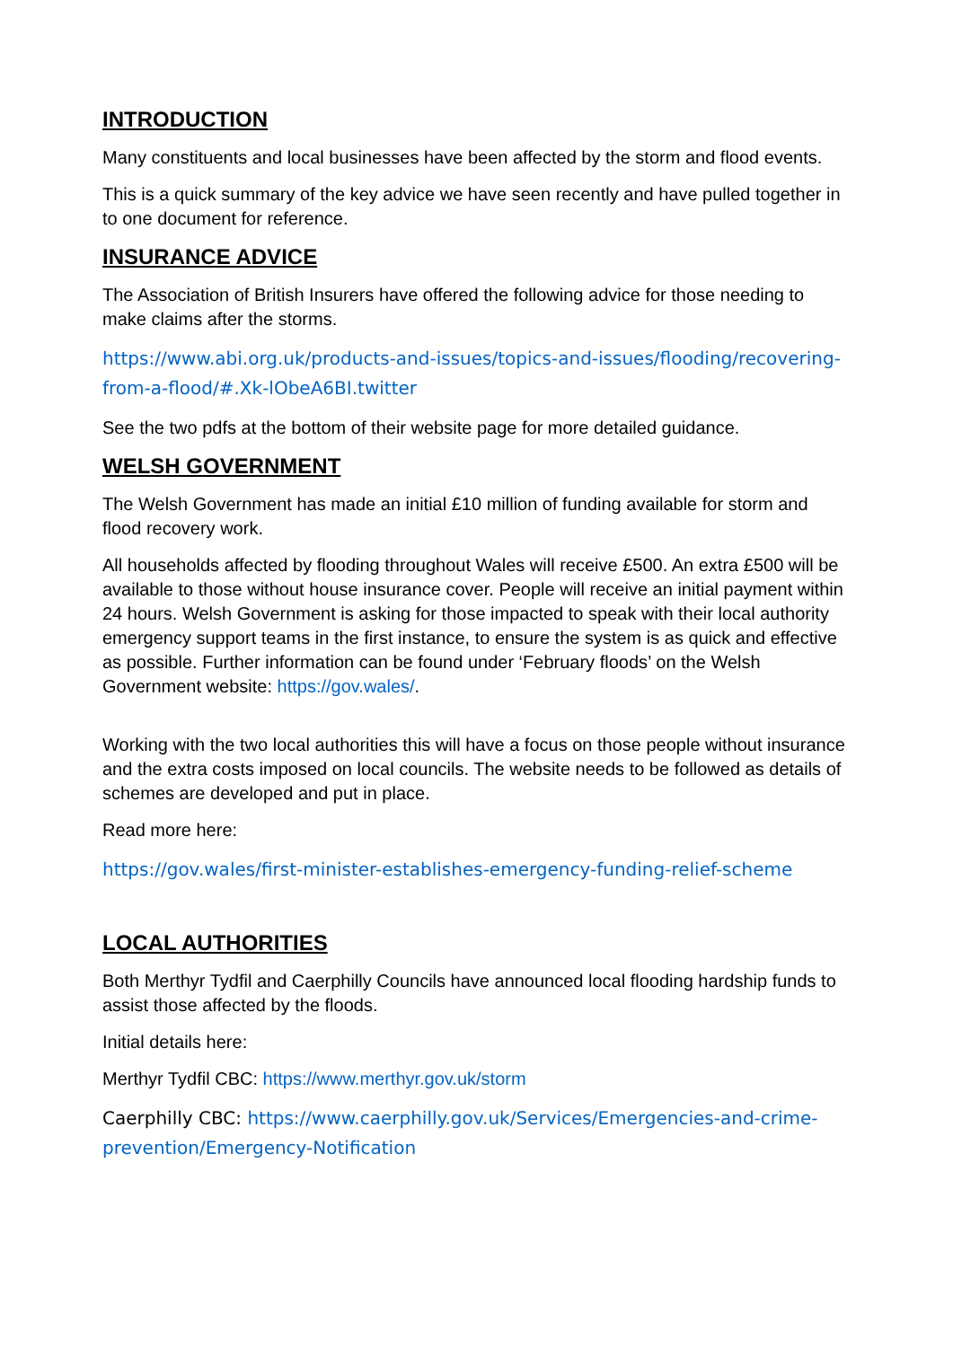INTRODUCTION
Many constituents and local businesses have been affected by the storm and flood events.
This is a quick summary of the key advice we have seen recently and have pulled together in to one document for reference.
INSURANCE ADVICE
The Association of British Insurers have offered the following advice for those needing to make claims after the storms.
https://www.abi.org.uk/products-and-issues/topics-and-issues/flooding/recovering-from-a-flood/#.Xk-lObeA6BI.twitter
See the two pdfs at the bottom of their website page for more detailed guidance.
WELSH GOVERNMENT
The Welsh Government has made an initial £10 million of funding available for storm and flood recovery work.
All households affected by flooding throughout Wales will receive £500. An extra £500 will be available to those without house insurance cover. People will receive an initial payment within 24 hours. Welsh Government is asking for those impacted to speak with their local authority emergency support teams in the first instance, to ensure the system is as quick and effective as possible. Further information can be found under ‘February floods’ on the Welsh Government website: https://gov.wales/.
Working with the two local authorities this will have a focus on those people without insurance and the extra costs imposed on local councils. The website needs to be followed as details of schemes are developed and put in place.
Read more here:
https://gov.wales/first-minister-establishes-emergency-funding-relief-scheme
LOCAL AUTHORITIES
Both Merthyr Tydfil and Caerphilly Councils have announced local flooding hardship funds to assist those affected by the floods.
Initial details here:
Merthyr Tydfil CBC: https://www.merthyr.gov.uk/storm
Caerphilly CBC: https://www.caerphilly.gov.uk/Services/Emergencies-and-crime-prevention/Emergency-Notification